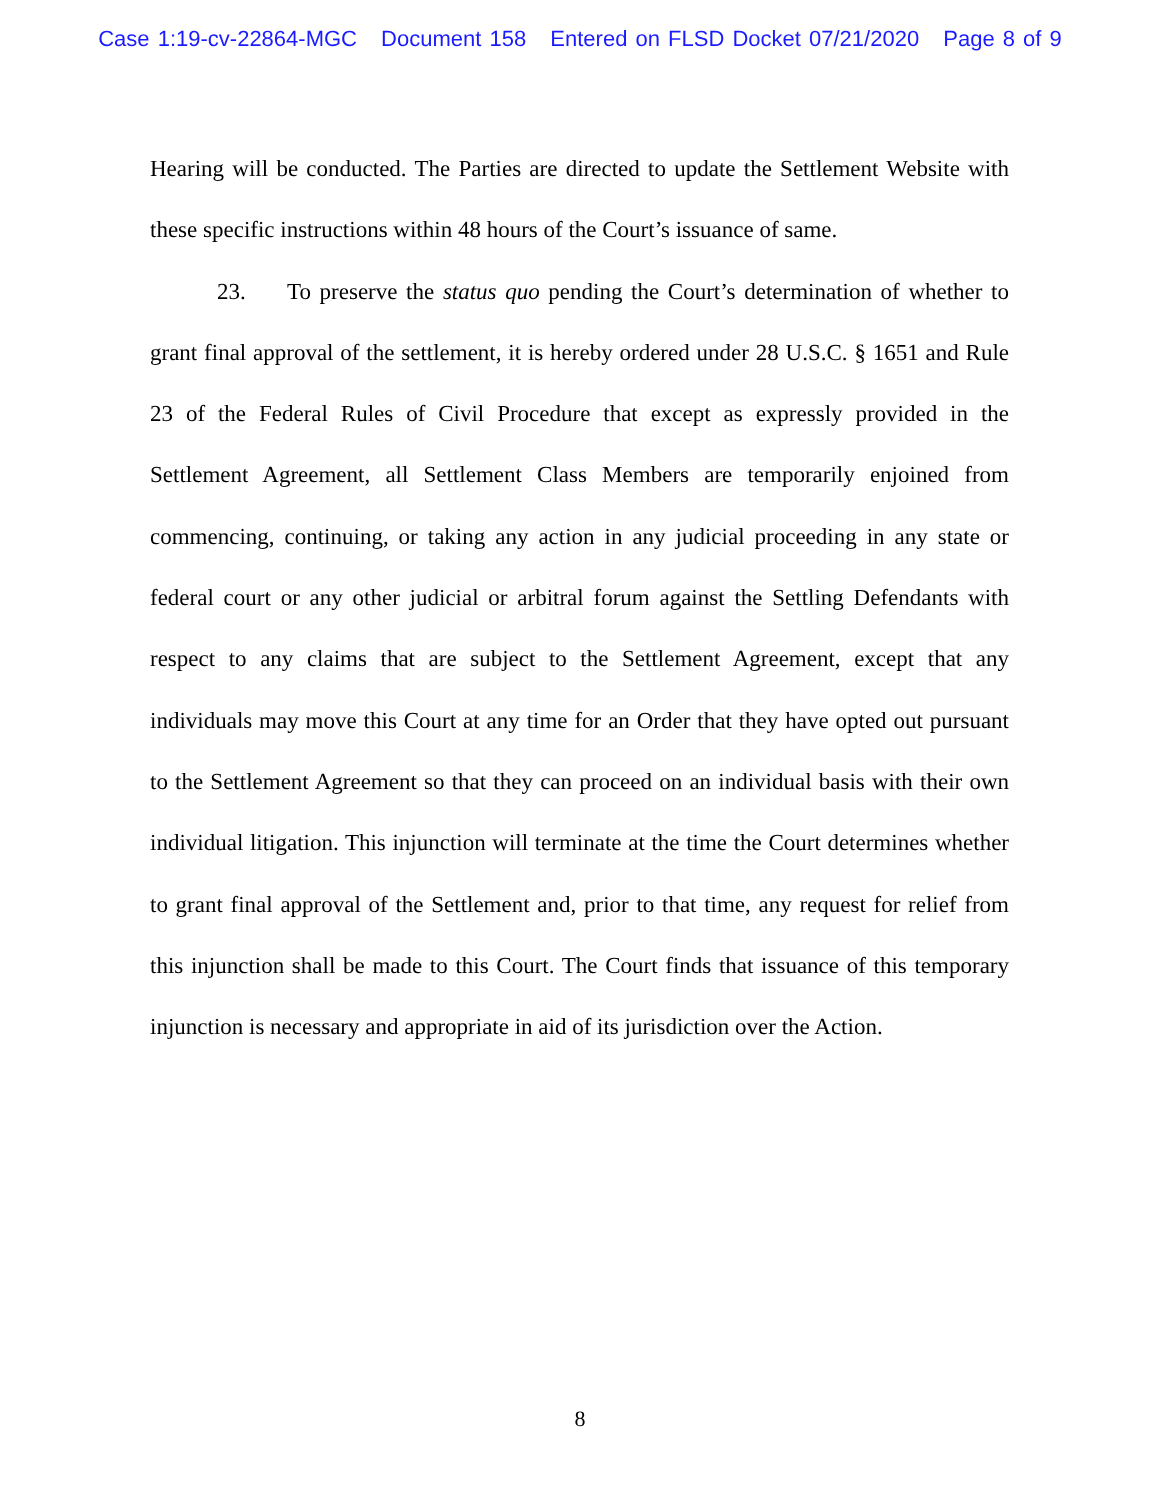Case 1:19-cv-22864-MGC Document 158 Entered on FLSD Docket 07/21/2020 Page 8 of 9
Hearing will be conducted. The Parties are directed to update the Settlement Website with these specific instructions within 48 hours of the Court’s issuance of same.
23. To preserve the status quo pending the Court’s determination of whether to grant final approval of the settlement, it is hereby ordered under 28 U.S.C. § 1651 and Rule 23 of the Federal Rules of Civil Procedure that except as expressly provided in the Settlement Agreement, all Settlement Class Members are temporarily enjoined from commencing, continuing, or taking any action in any judicial proceeding in any state or federal court or any other judicial or arbitral forum against the Settling Defendants with respect to any claims that are subject to the Settlement Agreement, except that any individuals may move this Court at any time for an Order that they have opted out pursuant to the Settlement Agreement so that they can proceed on an individual basis with their own individual litigation. This injunction will terminate at the time the Court determines whether to grant final approval of the Settlement and, prior to that time, any request for relief from this injunction shall be made to this Court. The Court finds that issuance of this temporary injunction is necessary and appropriate in aid of its jurisdiction over the Action.
8